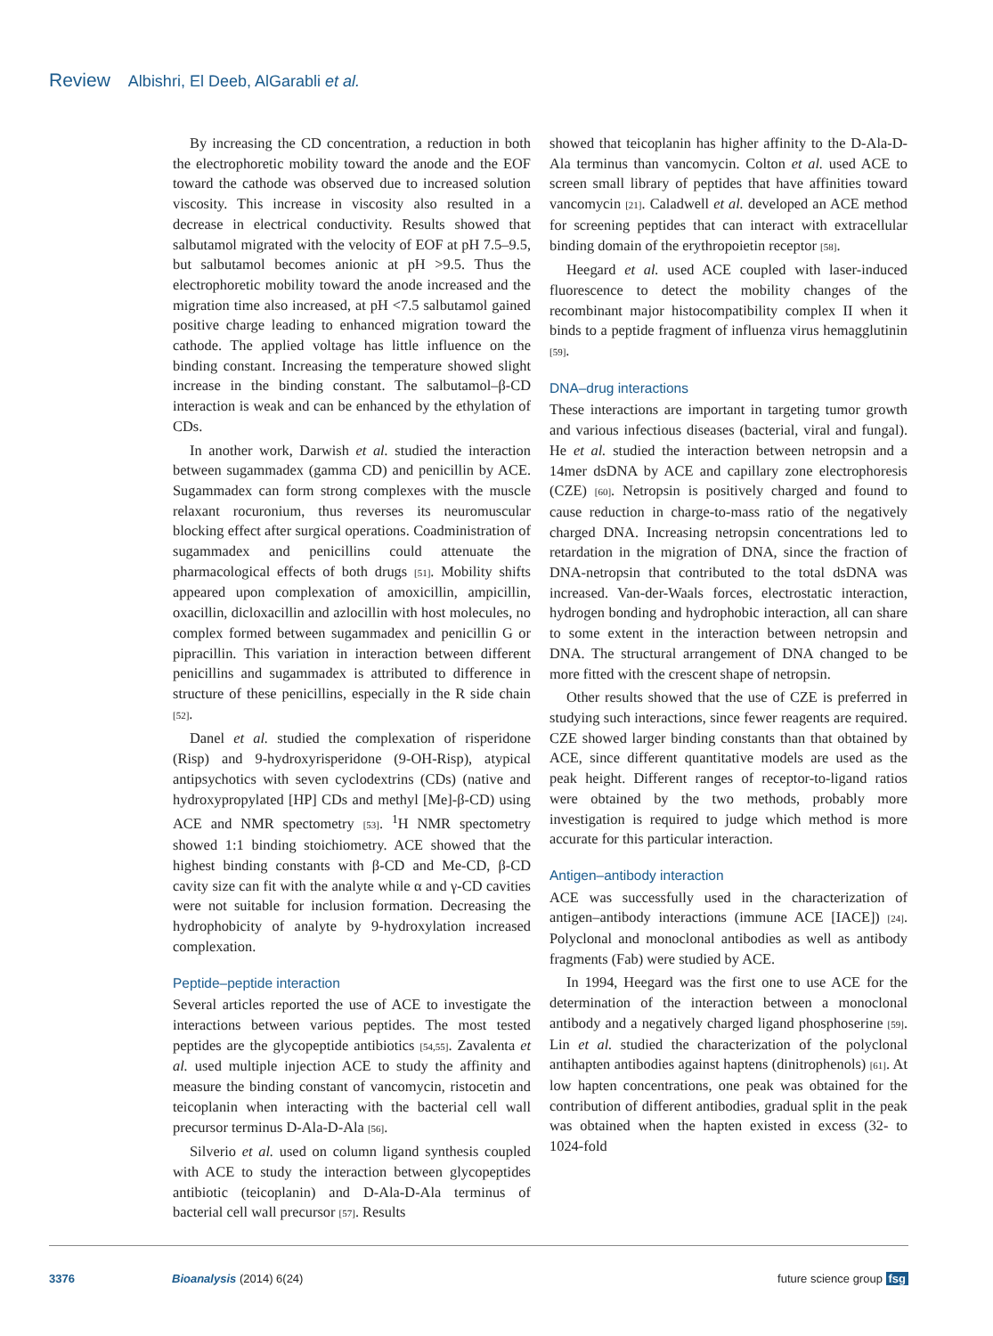Review Albishri, El Deeb, AlGarabli et al.
By increasing the CD concentration, a reduction in both the electrophoretic mobility toward the anode and the EOF toward the cathode was observed due to increased solution viscosity. This increase in viscosity also resulted in a decrease in electrical conductivity. Results showed that salbutamol migrated with the velocity of EOF at pH 7.5–9.5, but salbutamol becomes anionic at pH >9.5. Thus the electrophoretic mobility toward the anode increased and the migration time also increased, at pH <7.5 salbutamol gained positive charge leading to enhanced migration toward the cathode. The applied voltage has little influence on the binding constant. Increasing the temperature showed slight increase in the binding constant. The salbutamol–β-CD interaction is weak and can be enhanced by the ethylation of CDs.
In another work, Darwish et al. studied the interaction between sugammadex (gamma CD) and penicillin by ACE. Sugammadex can form strong complexes with the muscle relaxant rocuronium, thus reverses its neuromuscular blocking effect after surgical operations. Coadministration of sugammadex and penicillins could attenuate the pharmacological effects of both drugs [51]. Mobility shifts appeared upon complexation of amoxicillin, ampicillin, oxacillin, dicloxacillin and azlocillin with host molecules, no complex formed between sugammadex and penicillin G or pipracillin. This variation in interaction between different penicillins and sugammadex is attributed to difference in structure of these penicillins, especially in the R side chain [52].
Danel et al. studied the complexation of risperidone (Risp) and 9-hydroxyrisperidone (9-OH-Risp), atypical antipsychotics with seven cyclodextrins (CDs) (native and hydroxypropylated [HP] CDs and methyl [Me]-β-CD) using ACE and NMR spectometry [53]. <sup>1</sup>H NMR spectometry showed 1:1 binding stoichiometry. ACE showed that the highest binding constants with β-CD and Me-CD, β-CD cavity size can fit with the analyte while α and γ-CD cavities were not suitable for inclusion formation. Decreasing the hydrophobicity of analyte by 9-hydroxylation increased complexation.
Peptide–peptide interaction
Several articles reported the use of ACE to investigate the interactions between various peptides. The most tested peptides are the glycopeptide antibiotics [54,55]. Zavalenta et al. used multiple injection ACE to study the affinity and measure the binding constant of vancomycin, ristocetin and teicoplanin when interacting with the bacterial cell wall precursor terminus D-Ala-D-Ala [56].
Silverio et al. used on column ligand synthesis coupled with ACE to study the interaction between glycopeptides antibiotic (teicoplanin) and D-Ala-D-Ala terminus of bacterial cell wall precursor [57]. Results
showed that teicoplanin has higher affinity to the D-Ala-D-Ala terminus than vancomycin. Colton et al. used ACE to screen small library of peptides that have affinities toward vancomycin [21]. Caladwell et al. developed an ACE method for screening peptides that can interact with extracellular binding domain of the erythropoietin receptor [58].
Heegard et al. used ACE coupled with laser-induced fluorescence to detect the mobility changes of the recombinant major histocompatibility complex II when it binds to a peptide fragment of influenza virus hemagglutinin [59].
DNA–drug interactions
These interactions are important in targeting tumor growth and various infectious diseases (bacterial, viral and fungal). He et al. studied the interaction between netropsin and a 14mer dsDNA by ACE and capillary zone electrophoresis (CZE) [60]. Netropsin is positively charged and found to cause reduction in charge-to-mass ratio of the negatively charged DNA. Increasing netropsin concentrations led to retardation in the migration of DNA, since the fraction of DNA-netropsin that contributed to the total dsDNA was increased. Van-der-Waals forces, electrostatic interaction, hydrogen bonding and hydrophobic interaction, all can share to some extent in the interaction between netropsin and DNA. The structural arrangement of DNA changed to be more fitted with the crescent shape of netropsin.
Other results showed that the use of CZE is preferred in studying such interactions, since fewer reagents are required. CZE showed larger binding constants than that obtained by ACE, since different quantitative models are used as the peak height. Different ranges of receptor-to-ligand ratios were obtained by the two methods, probably more investigation is required to judge which method is more accurate for this particular interaction.
Antigen–antibody interaction
ACE was successfully used in the characterization of antigen–antibody interactions (immune ACE [IACE]) [24]. Polyclonal and monoclonal antibodies as well as antibody fragments (Fab) were studied by ACE.
In 1994, Heegard was the first one to use ACE for the determination of the interaction between a monoclonal antibody and a negatively charged ligand phosphoserine [59]. Lin et al. studied the characterization of the polyclonal antihapten antibodies against haptens (dinitrophenols) [61]. At low hapten concentrations, one peak was obtained for the contribution of different antibodies, gradual split in the peak was obtained when the hapten existed in excess (32- to 1024-fold
3376 Bioanalysis (2014) 6(24) future science group fsg